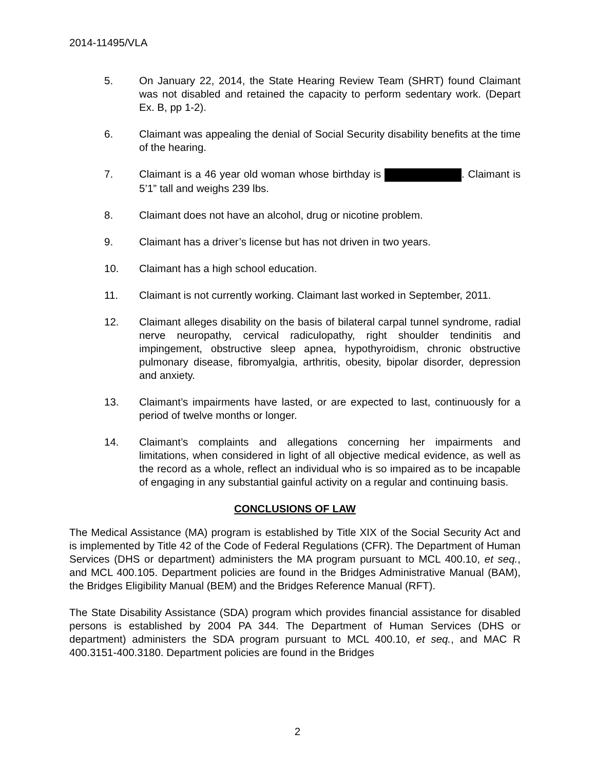2014-11495/VLA
5. On January 22, 2014, the State Hearing Review Team (SHRT) found Claimant was not disabled and retained the capacity to perform sedentary work. (Depart Ex. B, pp 1-2).
6. Claimant was appealing the denial of Social Security disability benefits at the time of the hearing.
7. Claimant is a 46 year old woman whose birthday is . Claimant is 5’1” tall and weighs 239 lbs.
8. Claimant does not have an alcohol, drug or nicotine problem.
9. Claimant has a driver’s license but has not driven in two years.
10. Claimant has a high school education.
11. Claimant is not currently working. Claimant last worked in September, 2011.
12. Claimant alleges disability on the basis of bilateral carpal tunnel syndrome, radial nerve neuropathy, cervical radiculopathy, right shoulder tendinitis and impingement, obstructive sleep apnea, hypothyroidism, chronic obstructive pulmonary disease, fibromyalgia, arthritis, obesity, bipolar disorder, depression and anxiety.
13. Claimant’s impairments have lasted, or are expected to last, continuously for a period of twelve months or longer.
14. Claimant’s complaints and allegations concerning her impairments and limitations, when considered in light of all objective medical evidence, as well as the record as a whole, reflect an individual who is so impaired as to be incapable of engaging in any substantial gainful activity on a regular and continuing basis.
CONCLUSIONS OF LAW
The Medical Assistance (MA) program is established by Title XIX of the Social Security Act and is implemented by Title 42 of the Code of Federal Regulations (CFR). The Department of Human Services (DHS or department) administers the MA program pursuant to MCL 400.10, et seq., and MCL 400.105. Department policies are found in the Bridges Administrative Manual (BAM), the Bridges Eligibility Manual (BEM) and the Bridges Reference Manual (RFT).
The State Disability Assistance (SDA) program which provides financial assistance for disabled persons is established by 2004 PA 344. The Department of Human Services (DHS or department) administers the SDA program pursuant to MCL 400.10, et seq., and MAC R 400.3151-400.3180. Department policies are found in the Bridges
2